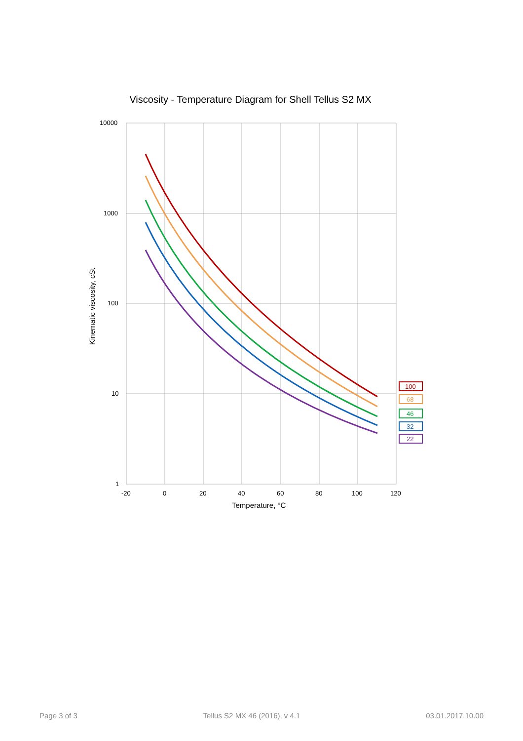Viscosity - Temperature Diagram for Shell Tellus S2 MX
10000
1000
100
10
1
-20
0
20
40
60
80
100
120
Temperature, °C
Kinematic viscosity, cSt
100
68
46
32
22
Page 3 of 3 Tellus S2 MX 46 (2016), v 4.1 03.01.2017.10.00